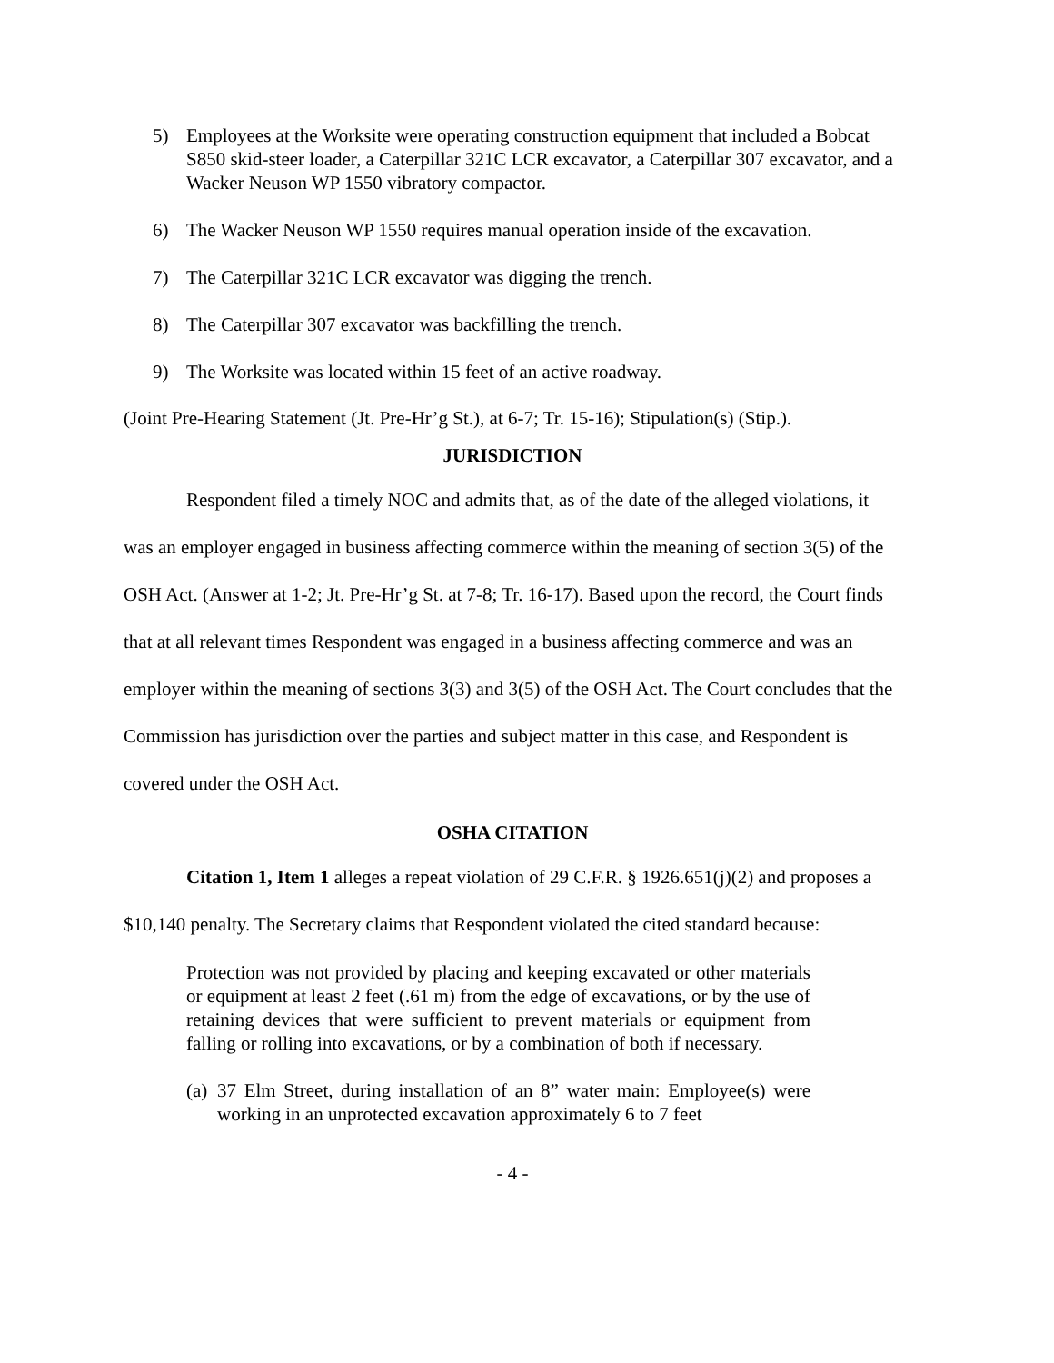5) Employees at the Worksite were operating construction equipment that included a Bobcat S850 skid-steer loader, a Caterpillar 321C LCR excavator, a Caterpillar 307 excavator, and a Wacker Neuson WP 1550 vibratory compactor.
6) The Wacker Neuson WP 1550 requires manual operation inside of the excavation.
7) The Caterpillar 321C LCR excavator was digging the trench.
8) The Caterpillar 307 excavator was backfilling the trench.
9) The Worksite was located within 15 feet of an active roadway.
(Joint Pre-Hearing Statement (Jt. Pre-Hr’g St.), at 6-7; Tr. 15-16); Stipulation(s) (Stip.).
JURISDICTION
Respondent filed a timely NOC and admits that, as of the date of the alleged violations, it was an employer engaged in business affecting commerce within the meaning of section 3(5) of the OSH Act. (Answer at 1-2; Jt. Pre-Hr’g St. at 7-8; Tr. 16-17). Based upon the record, the Court finds that at all relevant times Respondent was engaged in a business affecting commerce and was an employer within the meaning of sections 3(3) and 3(5) of the OSH Act. The Court concludes that the Commission has jurisdiction over the parties and subject matter in this case, and Respondent is covered under the OSH Act.
OSHA CITATION
Citation 1, Item 1 alleges a repeat violation of 29 C.F.R. § 1926.651(j)(2) and proposes a $10,140 penalty. The Secretary claims that Respondent violated the cited standard because:
Protection was not provided by placing and keeping excavated or other materials or equipment at least 2 feet (.61 m) from the edge of excavations, or by the use of retaining devices that were sufficient to prevent materials or equipment from falling or rolling into excavations, or by a combination of both if necessary.
(a) 37 Elm Street, during installation of an 8” water main: Employee(s) were working in an unprotected excavation approximately 6 to 7 feet
- 4 -